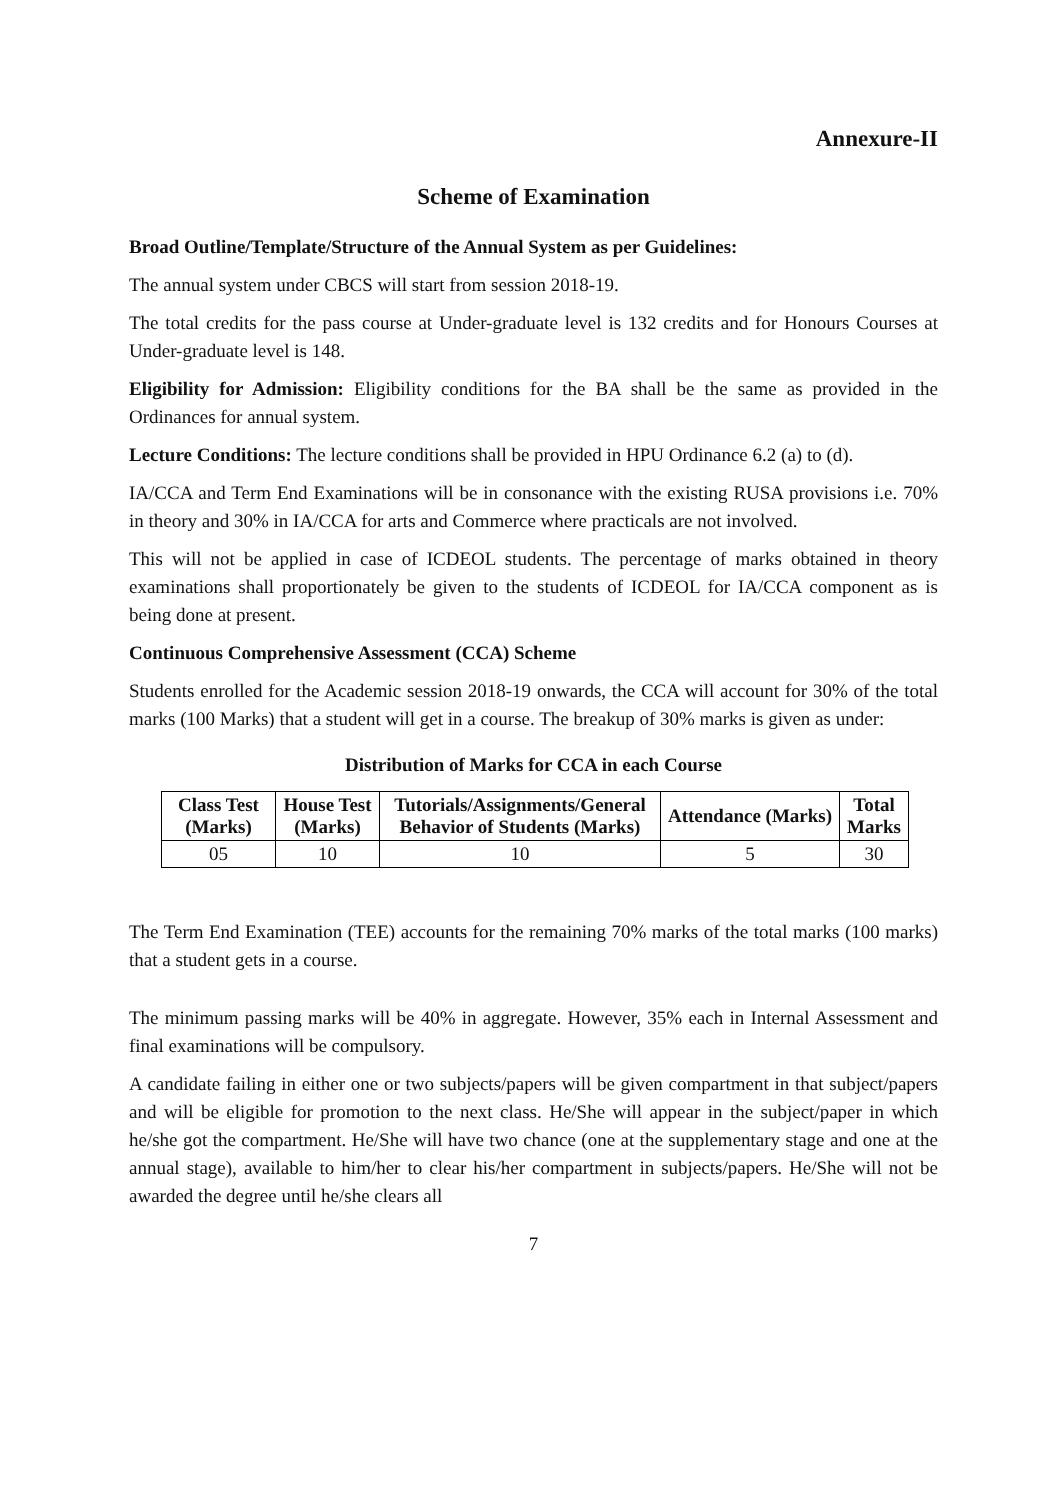Annexure-II
Scheme of Examination
Broad Outline/Template/Structure of the Annual System as per Guidelines:
The annual system under CBCS will start from session 2018-19.
The total credits for the pass course at Under-graduate level is 132 credits and for Honours Courses at Under-graduate level is 148.
Eligibility for Admission: Eligibility conditions for the BA shall be the same as provided in the Ordinances for annual system.
Lecture Conditions: The lecture conditions shall be provided in HPU Ordinance 6.2 (a) to (d).
IA/CCA and Term End Examinations will be in consonance with the existing RUSA provisions i.e. 70% in theory and 30% in IA/CCA for arts and Commerce where practicals are not involved.
This will not be applied in case of ICDEOL students. The percentage of marks obtained in theory examinations shall proportionately be given to the students of ICDEOL for IA/CCA component as is being done at present.
Continuous Comprehensive Assessment (CCA) Scheme
Students enrolled for the Academic session 2018-19 onwards, the CCA will account for 30% of the total marks (100 Marks) that a student will get in a course. The breakup of 30% marks is given as under:
Distribution of Marks for CCA in each Course
| Class Test (Marks) | House Test (Marks) | Tutorials/Assignments/General Behavior of Students (Marks) | Attendance (Marks) | Total Marks |
| --- | --- | --- | --- | --- |
| 05 | 10 | 10 | 5 | 30 |
The Term End Examination (TEE) accounts for the remaining 70% marks of the total marks (100 marks) that a student gets in a course.
The minimum passing marks will be 40% in aggregate. However, 35% each in Internal Assessment and final examinations will be compulsory.
A candidate failing in either one or two subjects/papers will be given compartment in that subject/papers and will be eligible for promotion to the next class. He/She will appear in the subject/paper in which he/she got the compartment. He/She will have two chance (one at the supplementary stage and one at the annual stage), available to him/her to clear his/her compartment in subjects/papers. He/She will not be awarded the degree until he/she clears all
7